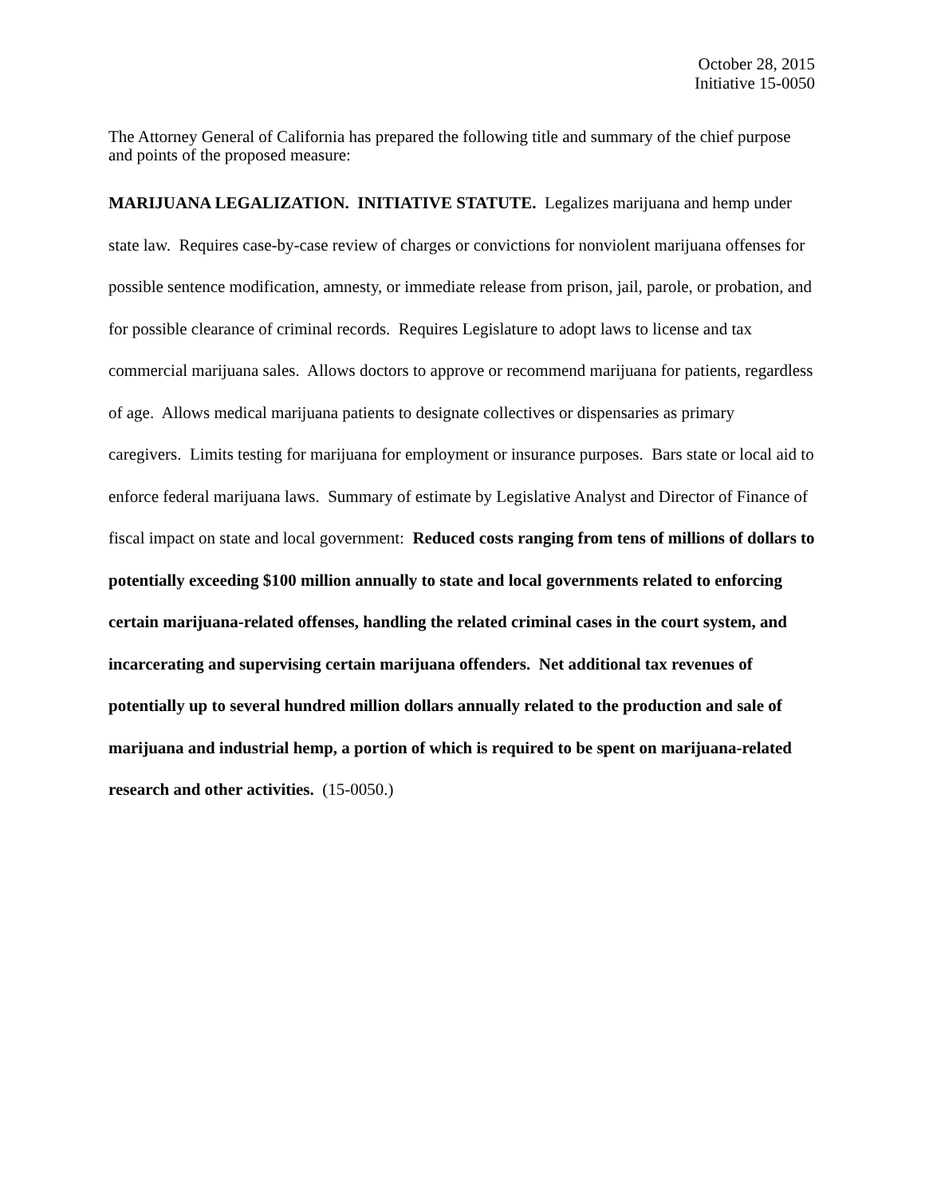October 28, 2015
Initiative 15-0050
The Attorney General of California has prepared the following title and summary of the chief purpose and points of the proposed measure:
MARIJUANA LEGALIZATION. INITIATIVE STATUTE. Legalizes marijuana and hemp under state law. Requires case-by-case review of charges or convictions for nonviolent marijuana offenses for possible sentence modification, amnesty, or immediate release from prison, jail, parole, or probation, and for possible clearance of criminal records. Requires Legislature to adopt laws to license and tax commercial marijuana sales. Allows doctors to approve or recommend marijuana for patients, regardless of age. Allows medical marijuana patients to designate collectives or dispensaries as primary caregivers. Limits testing for marijuana for employment or insurance purposes. Bars state or local aid to enforce federal marijuana laws. Summary of estimate by Legislative Analyst and Director of Finance of fiscal impact on state and local government: Reduced costs ranging from tens of millions of dollars to potentially exceeding $100 million annually to state and local governments related to enforcing certain marijuana-related offenses, handling the related criminal cases in the court system, and incarcerating and supervising certain marijuana offenders. Net additional tax revenues of potentially up to several hundred million dollars annually related to the production and sale of marijuana and industrial hemp, a portion of which is required to be spent on marijuana-related research and other activities. (15-0050.)